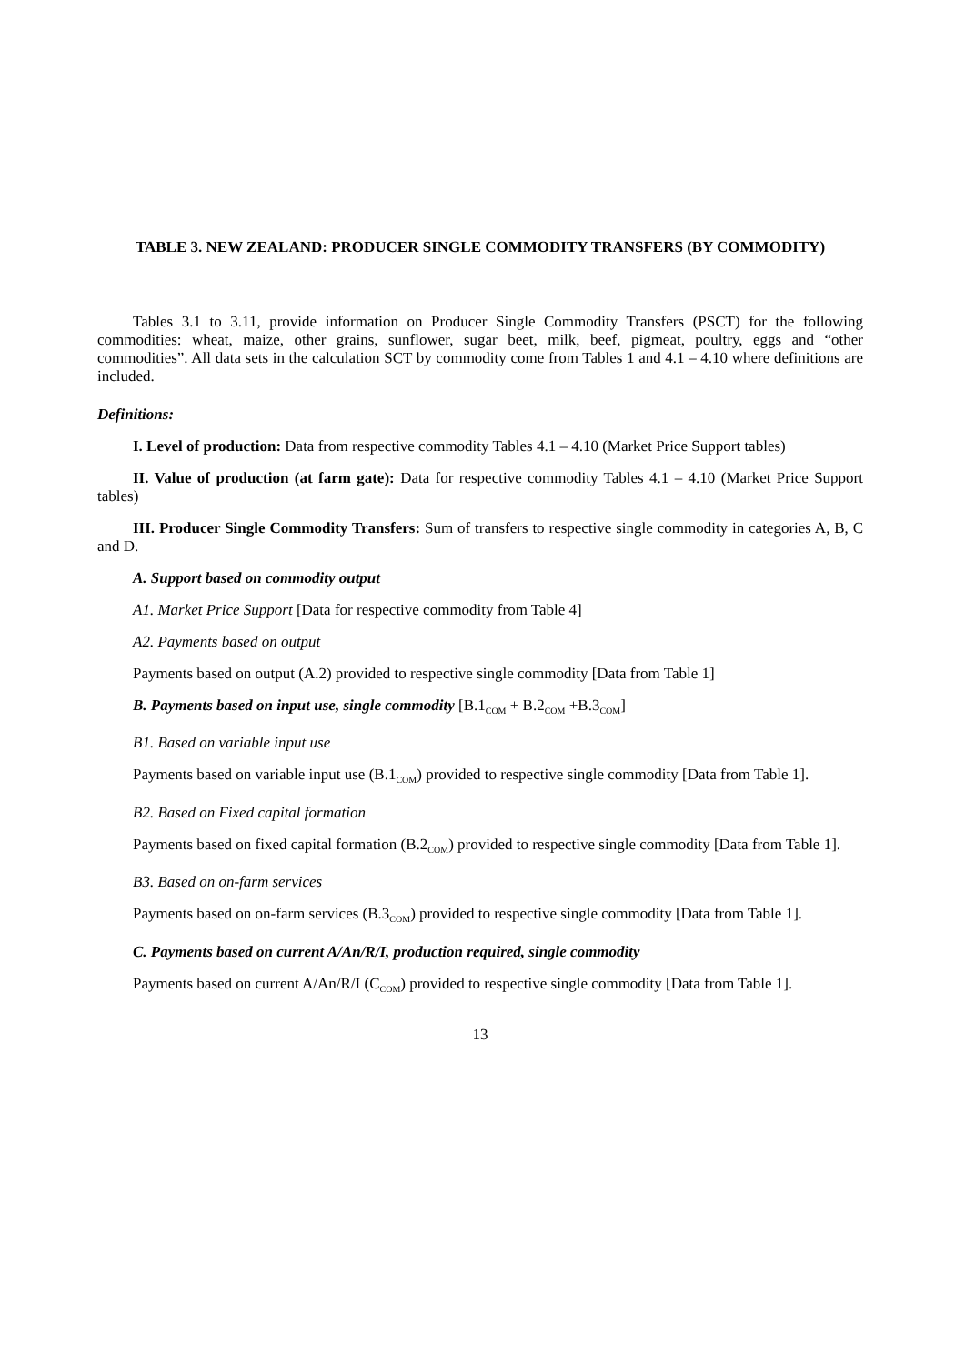TABLE 3. NEW ZEALAND: PRODUCER SINGLE COMMODITY TRANSFERS (BY COMMODITY)
Tables 3.1 to 3.11, provide information on Producer Single Commodity Transfers (PSCT) for the following commodities: wheat, maize, other grains, sunflower, sugar beet, milk, beef, pigmeat, poultry, eggs and “other commodities”. All data sets in the calculation SCT by commodity come from Tables 1 and 4.1 – 4.10 where definitions are included.
Definitions:
I. Level of production: Data from respective commodity Tables 4.1 – 4.10 (Market Price Support tables)
II. Value of production (at farm gate): Data for respective commodity Tables 4.1 – 4.10 (Market Price Support tables)
III. Producer Single Commodity Transfers: Sum of transfers to respective single commodity in categories A, B, C and D.
A. Support based on commodity output
A1. Market Price Support [Data for respective commodity from Table 4]
A2. Payments based on output
Payments based on output (A.2) provided to respective single commodity [Data from Table 1]
B. Payments based on input use, single commodity [B.1<sub>COM</sub> + B.2<sub>COM</sub> +B.3<sub>COM</sub>]
B1. Based on variable input use
Payments based on variable input use (B.1<sub>COM</sub>) provided to respective single commodity [Data from Table 1].
B2. Based on Fixed capital formation
Payments based on fixed capital formation (B.2<sub>COM</sub>) provided to respective single commodity [Data from Table 1].
B3. Based on on-farm services
Payments based on on-farm services (B.3<sub>COM</sub>) provided to respective single commodity [Data from Table 1].
C. Payments based on current A/An/R/I, production required, single commodity
Payments based on current A/An/R/I (C<sub>COM</sub>) provided to respective single commodity [Data from Table 1].
13